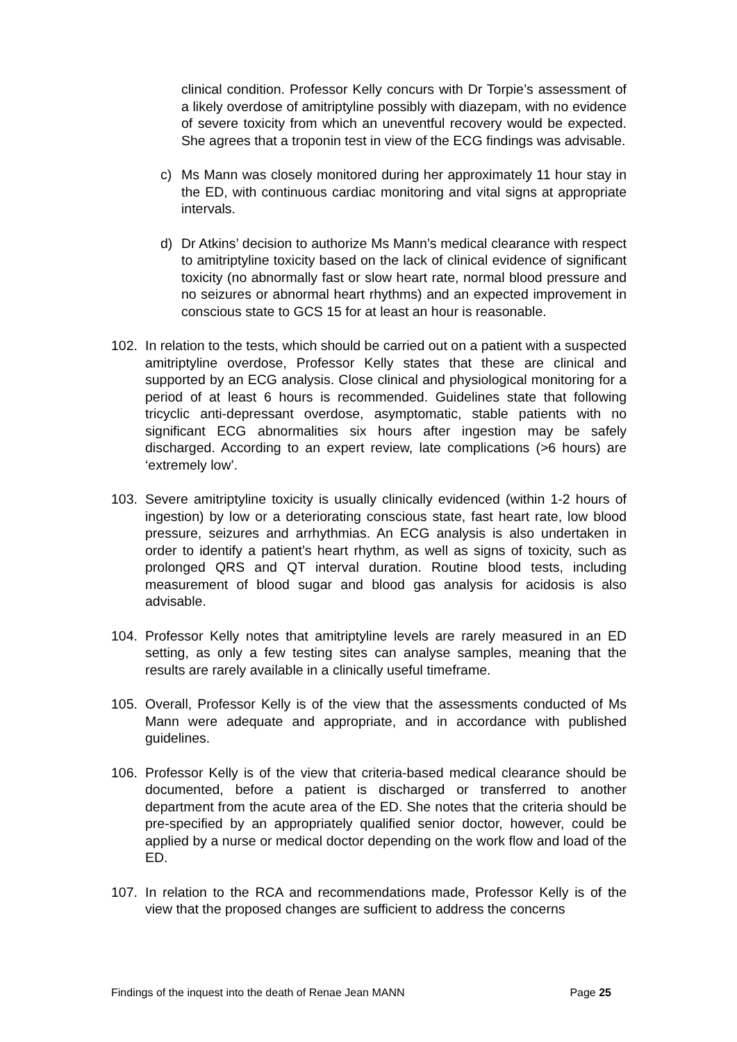clinical condition. Professor Kelly concurs with Dr Torpie’s assessment of a likely overdose of amitriptyline possibly with diazepam, with no evidence of severe toxicity from which an uneventful recovery would be expected. She agrees that a troponin test in view of the ECG findings was advisable.
c) Ms Mann was closely monitored during her approximately 11 hour stay in the ED, with continuous cardiac monitoring and vital signs at appropriate intervals.
d) Dr Atkins’ decision to authorize Ms Mann’s medical clearance with respect to amitriptyline toxicity based on the lack of clinical evidence of significant toxicity (no abnormally fast or slow heart rate, normal blood pressure and no seizures or abnormal heart rhythms) and an expected improvement in conscious state to GCS 15 for at least an hour is reasonable.
102. In relation to the tests, which should be carried out on a patient with a suspected amitriptyline overdose, Professor Kelly states that these are clinical and supported by an ECG analysis. Close clinical and physiological monitoring for a period of at least 6 hours is recommended. Guidelines state that following tricyclic anti-depressant overdose, asymptomatic, stable patients with no significant ECG abnormalities six hours after ingestion may be safely discharged. According to an expert review, late complications (>6 hours) are ‘extremely low’.
103. Severe amitriptyline toxicity is usually clinically evidenced (within 1-2 hours of ingestion) by low or a deteriorating conscious state, fast heart rate, low blood pressure, seizures and arrhythmias. An ECG analysis is also undertaken in order to identify a patient’s heart rhythm, as well as signs of toxicity, such as prolonged QRS and QT interval duration. Routine blood tests, including measurement of blood sugar and blood gas analysis for acidosis is also advisable.
104. Professor Kelly notes that amitriptyline levels are rarely measured in an ED setting, as only a few testing sites can analyse samples, meaning that the results are rarely available in a clinically useful timeframe.
105. Overall, Professor Kelly is of the view that the assessments conducted of Ms Mann were adequate and appropriate, and in accordance with published guidelines.
106. Professor Kelly is of the view that criteria-based medical clearance should be documented, before a patient is discharged or transferred to another department from the acute area of the ED. She notes that the criteria should be pre-specified by an appropriately qualified senior doctor, however, could be applied by a nurse or medical doctor depending on the work flow and load of the ED.
107. In relation to the RCA and recommendations made, Professor Kelly is of the view that the proposed changes are sufficient to address the concerns
Findings of the inquest into the death of Renae Jean MANN Page 25